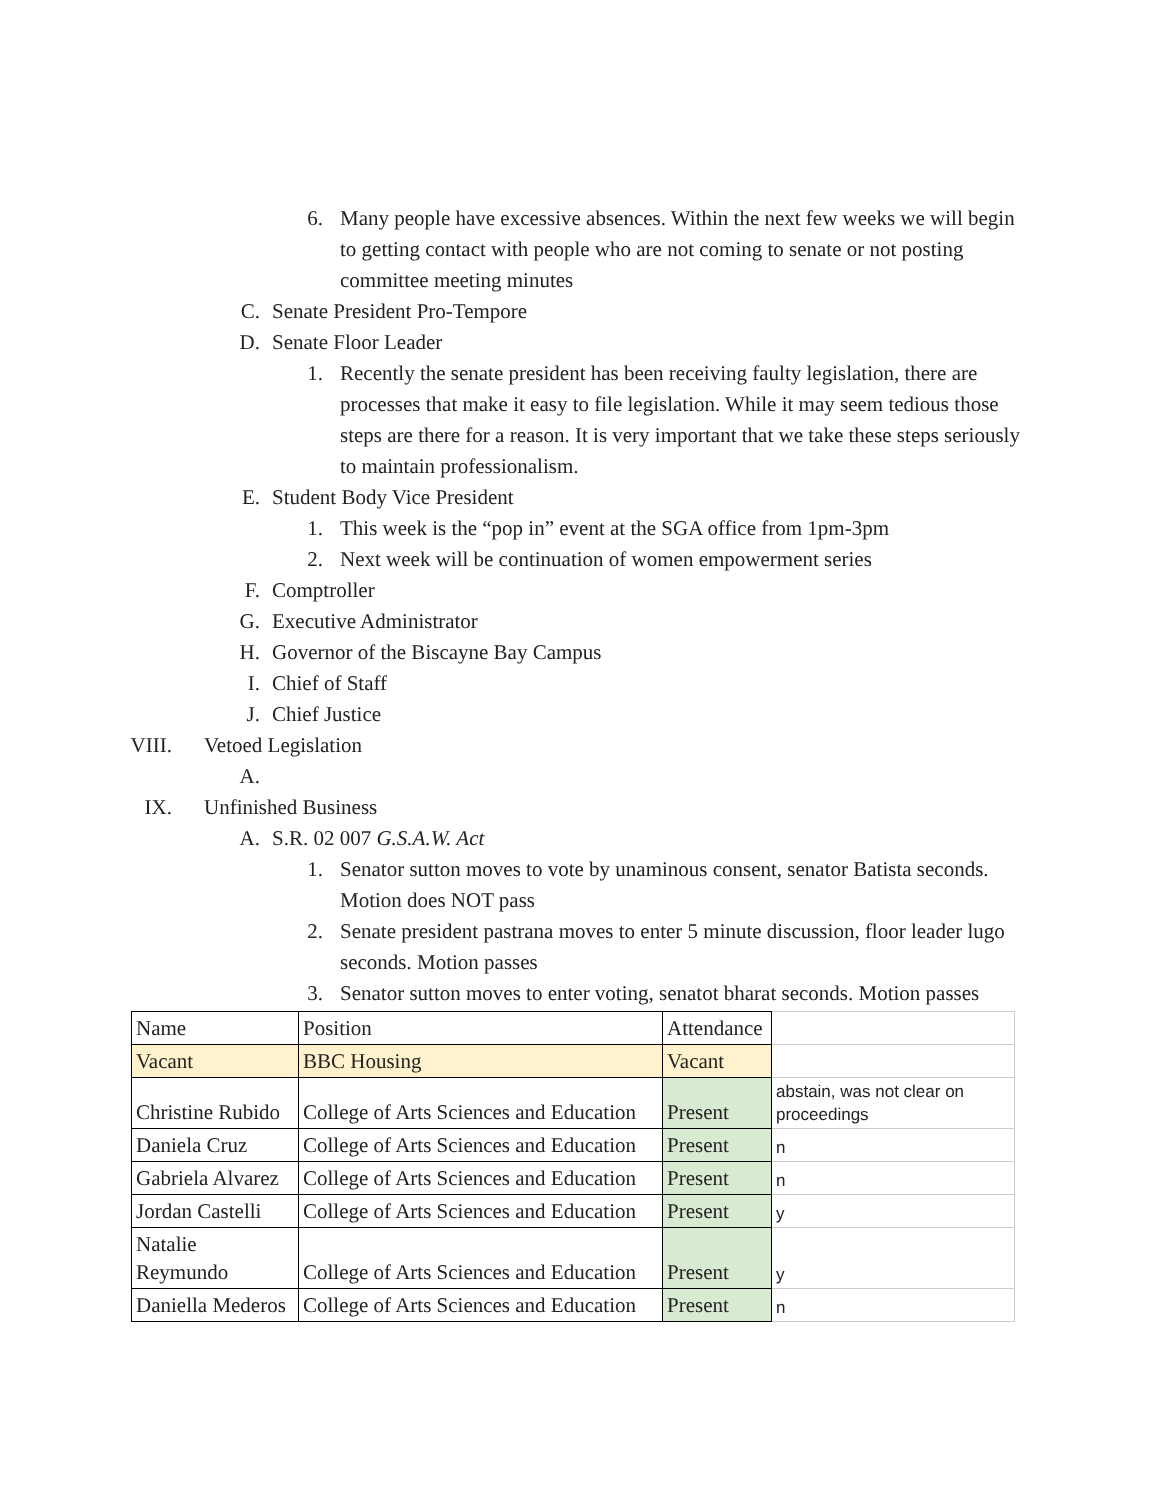6. Many people have excessive absences. Within the next few weeks we will begin to getting contact with people who are not coming to senate or not posting committee meeting minutes
C. Senate President Pro-Tempore
D. Senate Floor Leader
1. Recently the senate president has been receiving faulty legislation, there are processes that make it easy to file legislation. While it may seem tedious those steps are there for a reason. It is very important that we take these steps seriously to maintain professionalism.
E. Student Body Vice President
1. This week is the “pop in” event at the SGA office from 1pm-3pm
2. Next week will be continuation of women empowerment series
F. Comptroller
G. Executive Administrator
H. Governor of the Biscayne Bay Campus
I. Chief of Staff
J. Chief Justice
VIII. Vetoed Legislation
A.
IX. Unfinished Business
A. S.R. 02 007 G.S.A.W. Act
1. Senator sutton moves to vote by unaminous consent, senator Batista seconds. Motion does NOT pass
2. Senate president pastrana moves to enter 5 minute discussion, floor leader lugo seconds. Motion passes
3. Senator sutton moves to enter voting, senatot bharat seconds. Motion passes
| Name | Position | Attendance | |
| Vacant | BBC Housing | Vacant | |
| Christine Rubido | College of Arts Sciences and Education | Present | abstain, was not clear on proceedings |
| Daniela Cruz | College of Arts Sciences and Education | Present | n |
| Gabriela Alvarez | College of Arts Sciences and Education | Present | n |
| Jordan Castelli | College of Arts Sciences and Education | Present | y |
| Natalie Reymundo | College of Arts Sciences and Education | Present | y |
| Daniella Mederos | College of Arts Sciences and Education | Present | n |